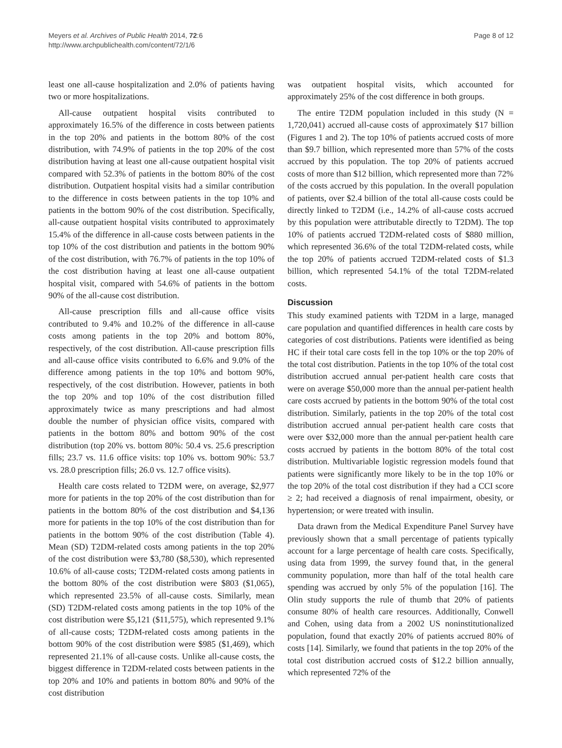Meyers et al. Archives of Public Health 2014, 72:6
http://www.archpublichealth.com/content/72/1/6
Page 8 of 12
least one all-cause hospitalization and 2.0% of patients having two or more hospitalizations.
All-cause outpatient hospital visits contributed to approximately 16.5% of the difference in costs between patients in the top 20% and patients in the bottom 80% of the cost distribution, with 74.9% of patients in the top 20% of the cost distribution having at least one all-cause outpatient hospital visit compared with 52.3% of patients in the bottom 80% of the cost distribution. Outpatient hospital visits had a similar contribution to the difference in costs between patients in the top 10% and patients in the bottom 90% of the cost distribution. Specifically, all-cause outpatient hospital visits contributed to approximately 15.4% of the difference in all-cause costs between patients in the top 10% of the cost distribution and patients in the bottom 90% of the cost distribution, with 76.7% of patients in the top 10% of the cost distribution having at least one all-cause outpatient hospital visit, compared with 54.6% of patients in the bottom 90% of the all-cause cost distribution.
All-cause prescription fills and all-cause office visits contributed to 9.4% and 10.2% of the difference in all-cause costs among patients in the top 20% and bottom 80%, respectively, of the cost distribution. All-cause prescription fills and all-cause office visits contributed to 6.6% and 9.0% of the difference among patients in the top 10% and bottom 90%, respectively, of the cost distribution. However, patients in both the top 20% and top 10% of the cost distribution filled approximately twice as many prescriptions and had almost double the number of physician office visits, compared with patients in the bottom 80% and bottom 90% of the cost distribution (top 20% vs. bottom 80%: 50.4 vs. 25.6 prescription fills; 23.7 vs. 11.6 office visits: top 10% vs. bottom 90%: 53.7 vs. 28.0 prescription fills; 26.0 vs. 12.7 office visits).
Health care costs related to T2DM were, on average, $2,977 more for patients in the top 20% of the cost distribution than for patients in the bottom 80% of the cost distribution and $4,136 more for patients in the top 10% of the cost distribution than for patients in the bottom 90% of the cost distribution (Table 4). Mean (SD) T2DM-related costs among patients in the top 20% of the cost distribution were $3,780 ($8,530), which represented 10.6% of all-cause costs; T2DM-related costs among patients in the bottom 80% of the cost distribution were $803 ($1,065), which represented 23.5% of all-cause costs. Similarly, mean (SD) T2DM-related costs among patients in the top 10% of the cost distribution were $5,121 ($11,575), which represented 9.1% of all-cause costs; T2DM-related costs among patients in the bottom 90% of the cost distribution were $985 ($1,469), which represented 21.1% of all-cause costs. Unlike all-cause costs, the biggest difference in T2DM-related costs between patients in the top 20% and 10% and patients in bottom 80% and 90% of the cost distribution
was outpatient hospital visits, which accounted for approximately 25% of the cost difference in both groups.
The entire T2DM population included in this study (N = 1,720,041) accrued all-cause costs of approximately $17 billion (Figures 1 and 2). The top 10% of patients accrued costs of more than $9.7 billion, which represented more than 57% of the costs accrued by this population. The top 20% of patients accrued costs of more than $12 billion, which represented more than 72% of the costs accrued by this population. In the overall population of patients, over $2.4 billion of the total all-cause costs could be directly linked to T2DM (i.e., 14.2% of all-cause costs accrued by this population were attributable directly to T2DM). The top 10% of patients accrued T2DM-related costs of $880 million, which represented 36.6% of the total T2DM-related costs, while the top 20% of patients accrued T2DM-related costs of $1.3 billion, which represented 54.1% of the total T2DM-related costs.
Discussion
This study examined patients with T2DM in a large, managed care population and quantified differences in health care costs by categories of cost distributions. Patients were identified as being HC if their total care costs fell in the top 10% or the top 20% of the total cost distribution. Patients in the top 10% of the total cost distribution accrued annual per-patient health care costs that were on average $50,000 more than the annual per-patient health care costs accrued by patients in the bottom 90% of the total cost distribution. Similarly, patients in the top 20% of the total cost distribution accrued annual per-patient health care costs that were over $32,000 more than the annual per-patient health care costs accrued by patients in the bottom 80% of the total cost distribution. Multivariable logistic regression models found that patients were significantly more likely to be in the top 10% or the top 20% of the total cost distribution if they had a CCI score ≥ 2; had received a diagnosis of renal impairment, obesity, or hypertension; or were treated with insulin.
Data drawn from the Medical Expenditure Panel Survey have previously shown that a small percentage of patients typically account for a large percentage of health care costs. Specifically, using data from 1999, the survey found that, in the general community population, more than half of the total health care spending was accrued by only 5% of the population [16]. The Olin study supports the rule of thumb that 20% of patients consume 80% of health care resources. Additionally, Conwell and Cohen, using data from a 2002 US noninstitutionalized population, found that exactly 20% of patients accrued 80% of costs [14]. Similarly, we found that patients in the top 20% of the total cost distribution accrued costs of $12.2 billion annually, which represented 72% of the